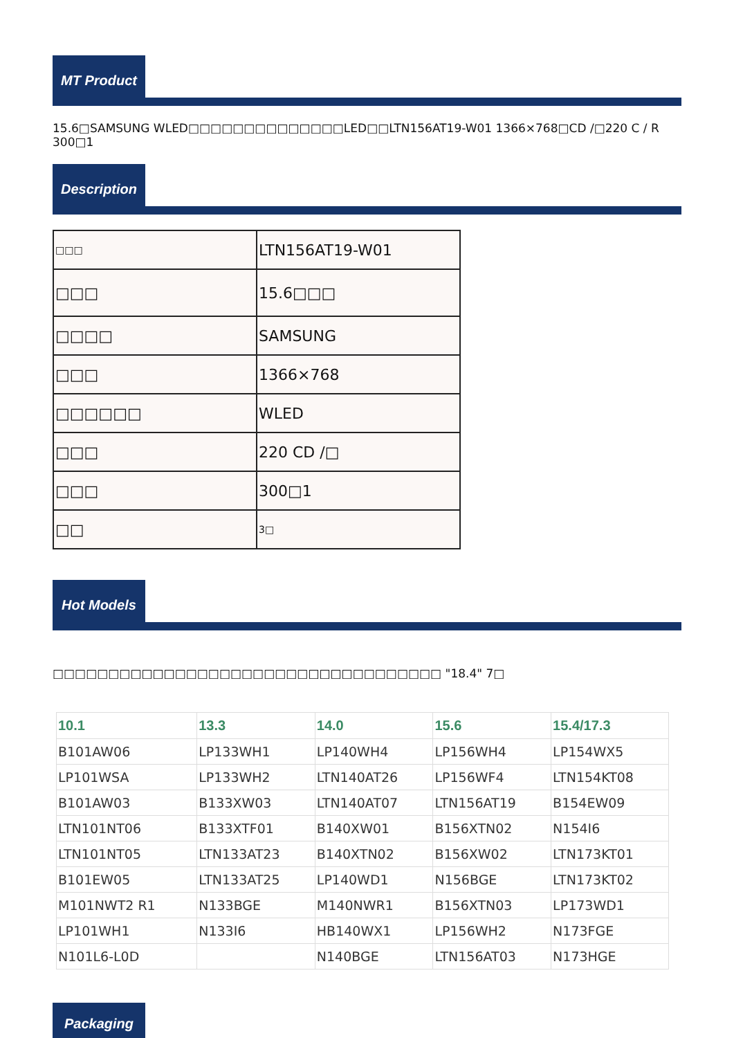MT Product
15.6□SAMSUNG WLED□□□□□□□□□□□□□□LED□□LTN156AT19-W01 1366×768□CD /□220 C / R 300□1
Description
| □□□ | LTN156AT19-W01 |
| □□□ | 15.6□□□ |
| □□□□ | SAMSUNG |
| □□□ | 1366×768 |
| □□□□□□ | WLED |
| □□□ | 220 CD /□ |
| □□□ | 300□1 |
| □□ | 3□ |
Hot Models
□□□□□□□□□□□□□□□□□□□□□□□□□□□□□□□□□□□ "18.4" 7□
| 10.1 | 13.3 | 14.0 | 15.6 | 15.4/17.3 |
| --- | --- | --- | --- | --- |
| B101AW06 | LP133WH1 | LP140WH4 | LP156WH4 | LP154WX5 |
| LP101WSA | LP133WH2 | LTN140AT26 | LP156WF4 | LTN154KT08 |
| B101AW03 | B133XW03 | LTN140AT07 | LTN156AT19 | B154EW09 |
| LTN101NT06 | B133XTF01 | B140XW01 | B156XTN02 | N154I6 |
| LTN101NT05 | LTN133AT23 | B140XTN02 | B156XW02 | LTN173KT01 |
| B101EW05 | LTN133AT25 | LP140WD1 | N156BGE | LTN173KT02 |
| M101NWT2 R1 | N133BGE | M140NWR1 | B156XTN03 | LP173WD1 |
| LP101WH1 | N133I6 | HB140WX1 | LP156WH2 | N173FGE |
| N101L6-L0D | | N140BGE | LTN156AT03 | N173HGE |
Packaging